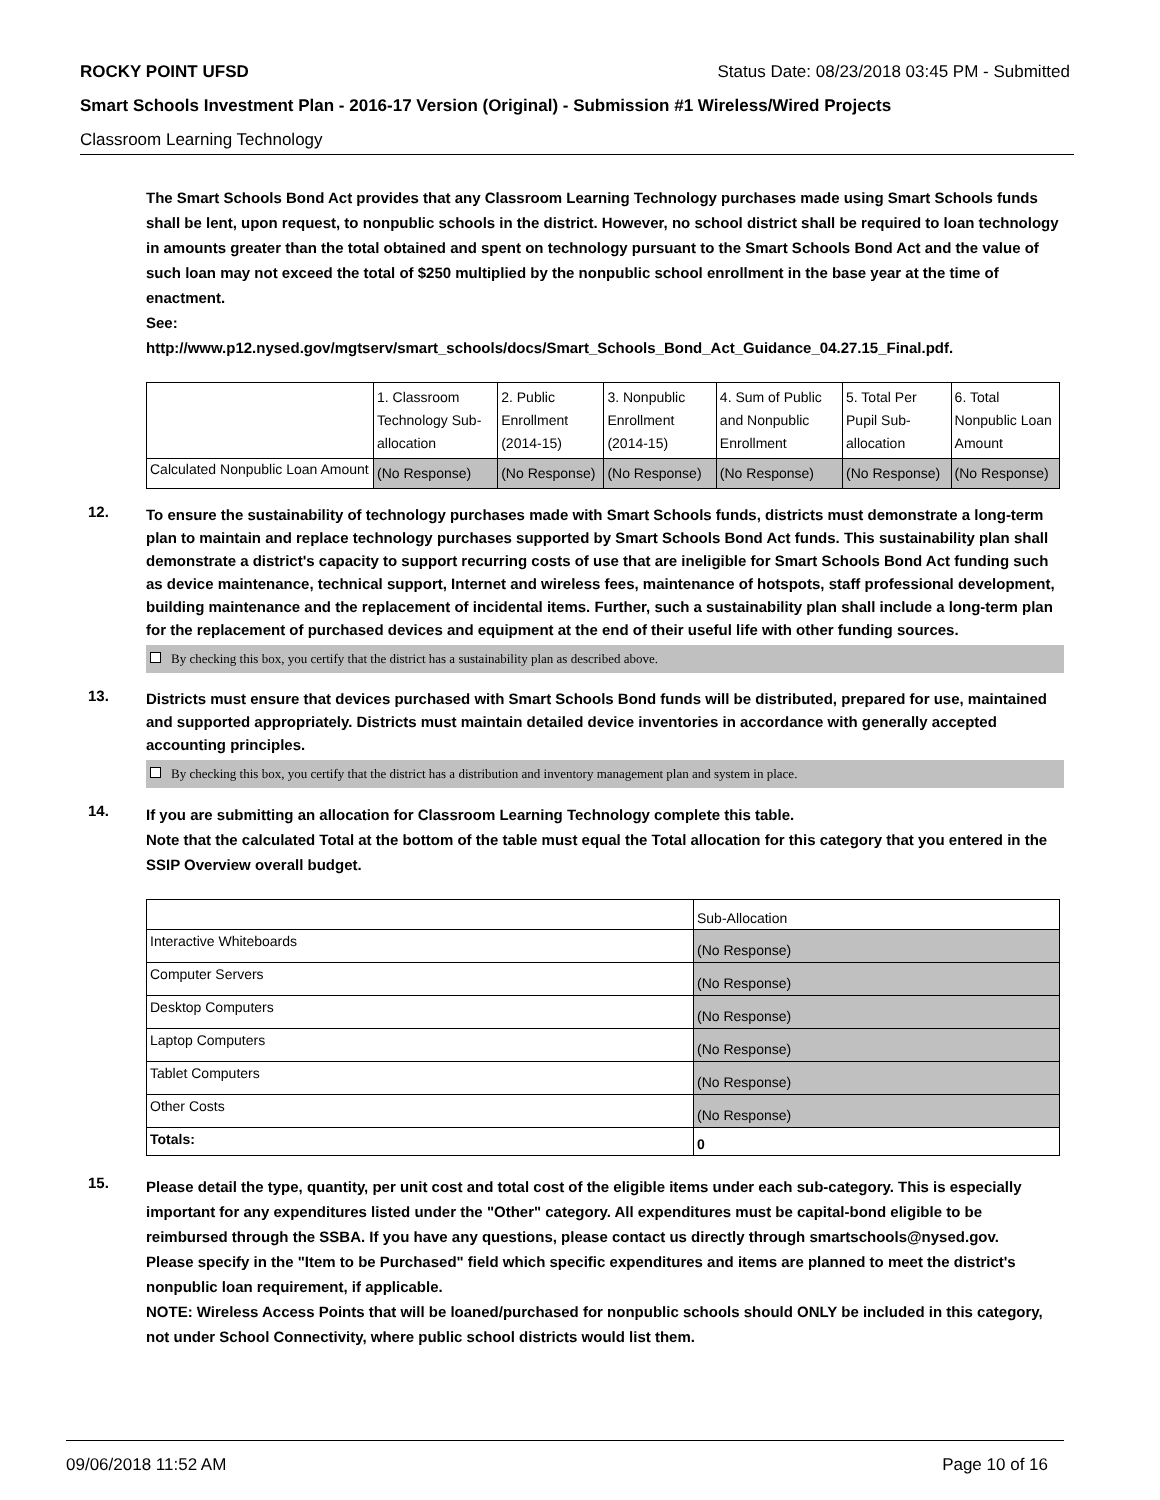ROCKY POINT UFSD Status Date: 08/23/2018 03:45 PM - Submitted
Smart Schools Investment Plan - 2016-17 Version (Original) - Submission #1 Wireless/Wired Projects
Classroom Learning Technology
The Smart Schools Bond Act provides that any Classroom Learning Technology purchases made using Smart Schools funds shall be lent, upon request, to nonpublic schools in the district. However, no school district shall be required to loan technology in amounts greater than the total obtained and spent on technology pursuant to the Smart Schools Bond Act and the value of such loan may not exceed the total of $250 multiplied by the nonpublic school enrollment in the base year at the time of enactment.
See:
http://www.p12.nysed.gov/mgtserv/smart_schools/docs/Smart_Schools_Bond_Act_Guidance_04.27.15_Final.pdf.
| | 1. Classroom Technology Sub-allocation | 2. Public Enrollment (2014-15) | 3. Nonpublic Enrollment (2014-15) | 4. Sum of Public and Nonpublic Enrollment | 5. Total Per Pupil Sub-allocation | 6. Total Nonpublic Loan Amount |
| --- | --- | --- | --- | --- | --- | --- |
| Calculated Nonpublic Loan Amount | (No Response) | (No Response) | (No Response) | (No Response) | (No Response) | (No Response) |
12.
To ensure the sustainability of technology purchases made with Smart Schools funds, districts must demonstrate a long-term plan to maintain and replace technology purchases supported by Smart Schools Bond Act funds. This sustainability plan shall demonstrate a district's capacity to support recurring costs of use that are ineligible for Smart Schools Bond Act funding such as device maintenance, technical support, Internet and wireless fees, maintenance of hotspots, staff professional development, building maintenance and the replacement of incidental items. Further, such a sustainability plan shall include a long-term plan for the replacement of purchased devices and equipment at the end of their useful life with other funding sources.
By checking this box, you certify that the district has a sustainability plan as described above.
13.
Districts must ensure that devices purchased with Smart Schools Bond funds will be distributed, prepared for use, maintained and supported appropriately. Districts must maintain detailed device inventories in accordance with generally accepted accounting principles.
By checking this box, you certify that the district has a distribution and inventory management plan and system in place.
14.
If you are submitting an allocation for Classroom Learning Technology complete this table.
Note that the calculated Total at the bottom of the table must equal the Total allocation for this category that you entered in the SSIP Overview overall budget.
| | Sub-Allocation |
| --- | --- |
| Interactive Whiteboards | (No Response) |
| Computer Servers | (No Response) |
| Desktop Computers | (No Response) |
| Laptop Computers | (No Response) |
| Tablet Computers | (No Response) |
| Other Costs | (No Response) |
| Totals: | 0 |
15.
Please detail the type, quantity, per unit cost and total cost of the eligible items under each sub-category. This is especially important for any expenditures listed under the "Other" category. All expenditures must be capital-bond eligible to be reimbursed through the SSBA. If you have any questions, please contact us directly through smartschools@nysed.gov.
Please specify in the "Item to be Purchased" field which specific expenditures and items are planned to meet the district's nonpublic loan requirement, if applicable.
NOTE: Wireless Access Points that will be loaned/purchased for nonpublic schools should ONLY be included in this category, not under School Connectivity, where public school districts would list them.
09/06/2018 11:52 AM Page 10 of 16